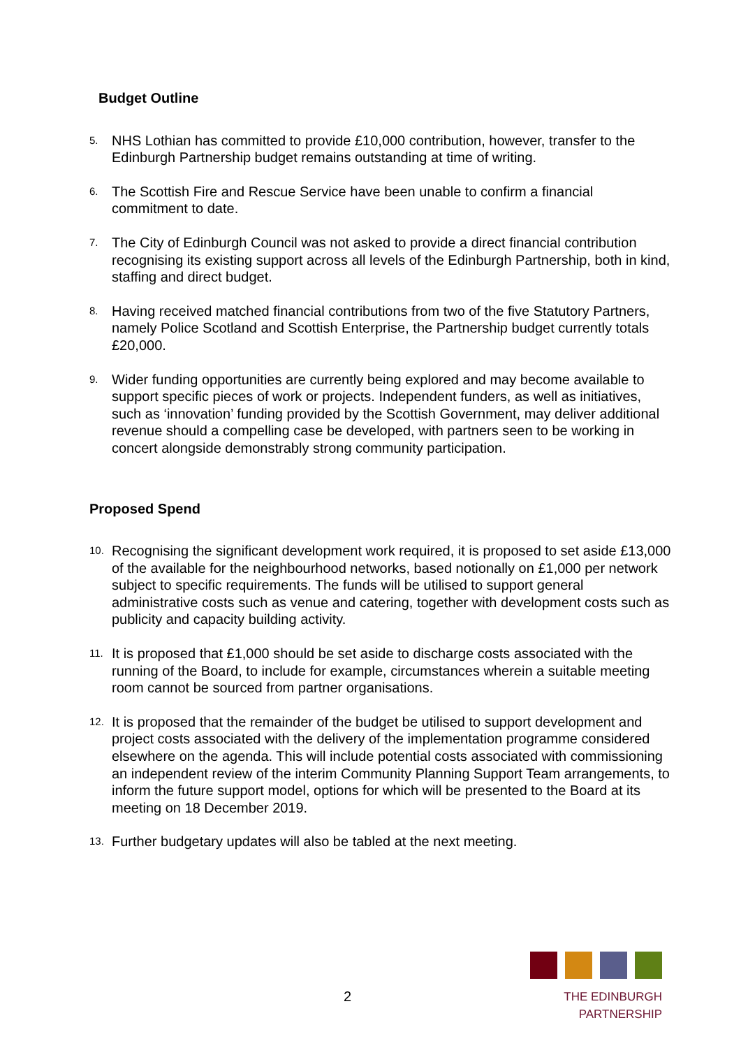Budget Outline
5.
NHS Lothian has committed to provide £10,000 contribution, however, transfer to the Edinburgh Partnership budget remains outstanding at time of writing.
6.
The Scottish Fire and Rescue Service have been unable to confirm a financial commitment to date.
7.
The City of Edinburgh Council was not asked to provide a direct financial contribution recognising its existing support across all levels of the Edinburgh Partnership, both in kind, staffing and direct budget.
8.
Having received matched financial contributions from two of the five Statutory Partners, namely Police Scotland and Scottish Enterprise, the Partnership budget currently totals £20,000.
9.
Wider funding opportunities are currently being explored and may become available to support specific pieces of work or projects. Independent funders, as well as initiatives, such as ‘innovation’ funding provided by the Scottish Government, may deliver additional revenue should a compelling case be developed, with partners seen to be working in concert alongside demonstrably strong community participation.
Proposed Spend
10.
Recognising the significant development work required, it is proposed to set aside £13,000 of the available for the neighbourhood networks, based notionally on £1,000 per network subject to specific requirements. The funds will be utilised to support general administrative costs such as venue and catering, together with development costs such as publicity and capacity building activity.
11.
It is proposed that £1,000 should be set aside to discharge costs associated with the running of the Board, to include for example, circumstances wherein a suitable meeting room cannot be sourced from partner organisations.
12.
It is proposed that the remainder of the budget be utilised to support development and project costs associated with the delivery of the implementation programme considered elsewhere on the agenda. This will include potential costs associated with commissioning an independent review of the interim Community Planning Support Team arrangements, to inform the future support model, options for which will be presented to the Board at its meeting on 18 December 2019.
13.
Further budgetary updates will also be tabled at the next meeting.
2
THE EDINBURGH PARTNERSHIP